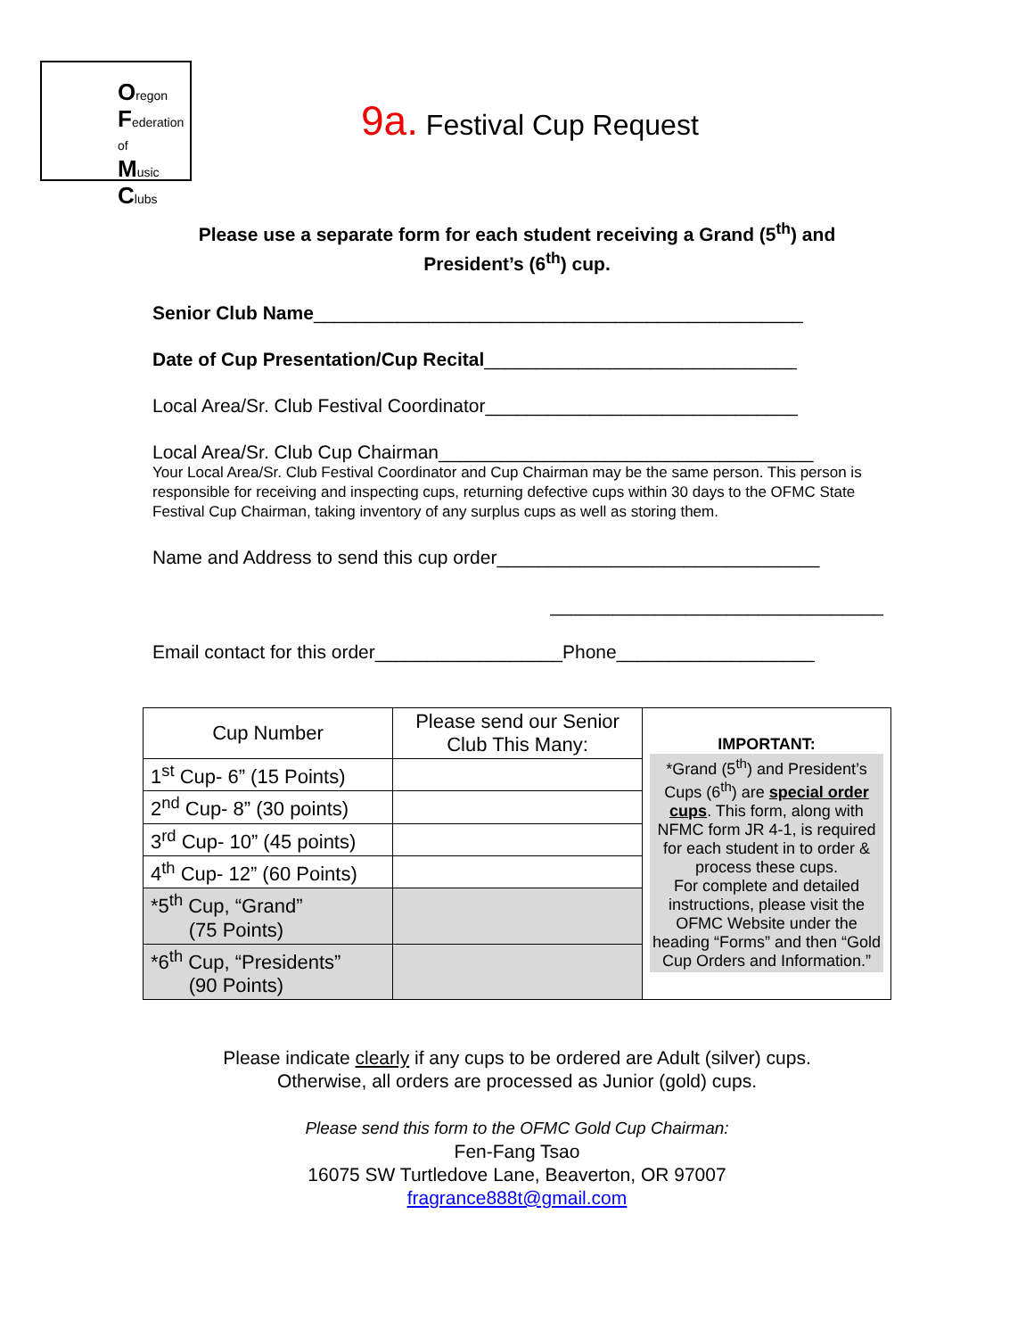Oregon
Federation of
Music
Clubs
9a. Festival Cup Request
Please use a separate form for each student receiving a Grand (5<sup>th</sup>) and
President’s (6<sup>th</sup>) cup.
Senior Club Name_______________________________________________
Date of Cup Presentation/Cup Recital______________________________
Local Area/Sr. Club Festival Coordinator______________________________
Local Area/Sr. Club Cup Chairman____________________________________
Your Local Area/Sr. Club Festival Coordinator and Cup Chairman may be the same person. This person is responsible for receiving and inspecting cups, returning defective cups within 30 days to the OFMC State Festival Cup Chairman, taking inventory of any surplus cups as well as storing them.
Name and Address to send this cup order_______________________________
________________________________
Email contact for this order__________________Phone___________________
| Cup Number | Please send our Senior Club This Many: | IMPORTANT: *Grand (5<sup>th</sup>) and President’s Cups (6<sup>th</sup>) are special order cups . This form, along with NFMC form JR 4-1, is required for each student in to order & process these cups. For complete and detailed instructions, please visit the OFMC Website under the heading “Forms” and then “Gold Cup Orders and Information.” |
| 1<sup>st</sup> Cup- 6” (15 Points) | | |
| 2<sup>nd</sup> Cup- 8” (30 points) | | |
| 3<sup>rd</sup> Cup- 10” (45 points) | | |
| 4<sup>th</sup> Cup- 12” (60 Points) | | |
| *5<sup>th</sup> Cup, “Grand” (75 Points) | | |
| *6<sup>th</sup> Cup, “Presidents” (90 Points) | | |
Please indicate clearly if any cups to be ordered are Adult (silver) cups.
Otherwise, all orders are processed as Junior (gold) cups.
Please send this form to the OFMC Gold Cup Chairman:
Fen-Fang Tsao
16075 SW Turtledove Lane, Beaverton, OR 97007
fragrance888t@gmail.com